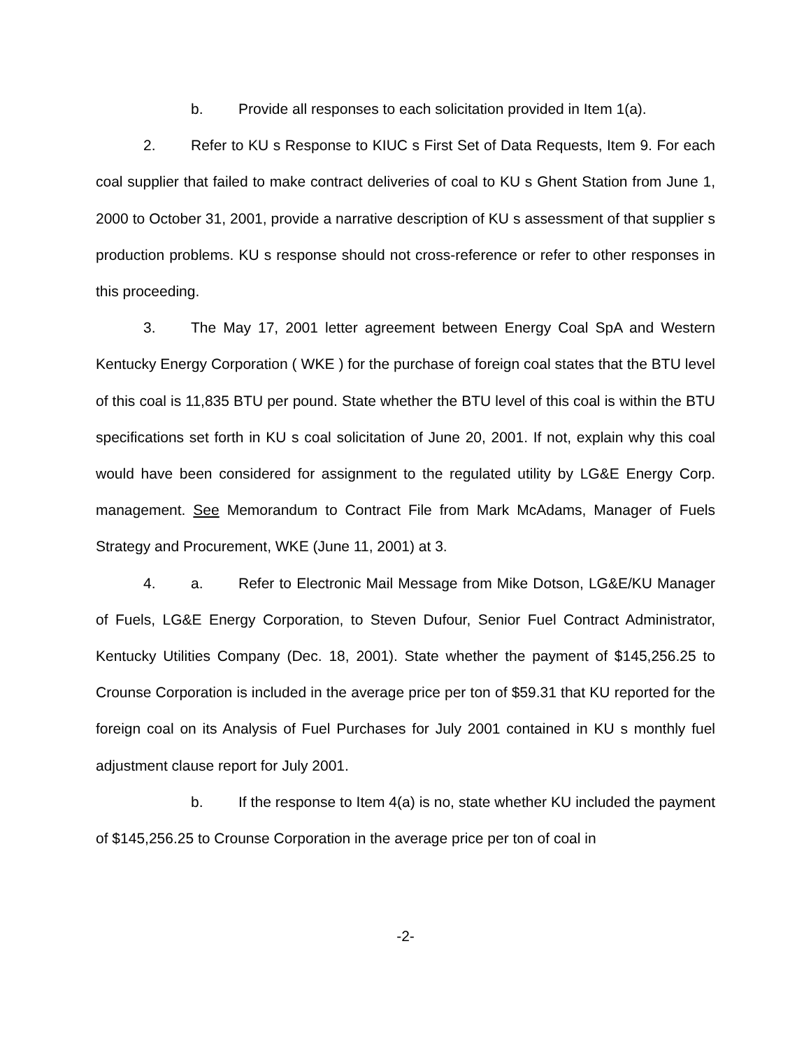b. Provide all responses to each solicitation provided in Item 1(a).
2. Refer to KU s Response to KIUC s First Set of Data Requests, Item 9. For each coal supplier that failed to make contract deliveries of coal to KU s Ghent Station from June 1, 2000 to October 31, 2001, provide a narrative description of KU s assessment of that supplier s production problems. KU s response should not cross-reference or refer to other responses in this proceeding.
3. The May 17, 2001 letter agreement between Energy Coal SpA and Western Kentucky Energy Corporation ( WKE ) for the purchase of foreign coal states that the BTU level of this coal is 11,835 BTU per pound. State whether the BTU level of this coal is within the BTU specifications set forth in KU s coal solicitation of June 20, 2001. If not, explain why this coal would have been considered for assignment to the regulated utility by LG&E Energy Corp. management. See Memorandum to Contract File from Mark McAdams, Manager of Fuels Strategy and Procurement, WKE (June 11, 2001) at 3.
4. a. Refer to Electronic Mail Message from Mike Dotson, LG&E/KU Manager of Fuels, LG&E Energy Corporation, to Steven Dufour, Senior Fuel Contract Administrator, Kentucky Utilities Company (Dec. 18, 2001). State whether the payment of $145,256.25 to Crounse Corporation is included in the average price per ton of $59.31 that KU reported for the foreign coal on its Analysis of Fuel Purchases for July 2001 contained in KU s monthly fuel adjustment clause report for July 2001.
b. If the response to Item 4(a) is no, state whether KU included the payment of $145,256.25 to Crounse Corporation in the average price per ton of coal in
-2-